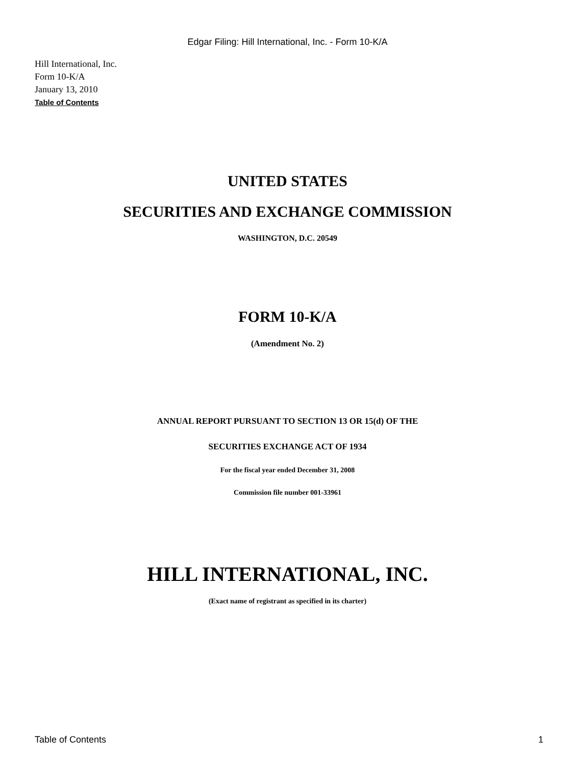Edgar Filing: Hill International, Inc. - Form 10-K/A
Hill International, Inc.
Form 10-K/A
January 13, 2010
Table of Contents
UNITED STATES
SECURITIES AND EXCHANGE COMMISSION
WASHINGTON, D.C. 20549
FORM 10-K/A
(Amendment No. 2)
ANNUAL REPORT PURSUANT TO SECTION 13 OR 15(d) OF THE
SECURITIES EXCHANGE ACT OF 1934
For the fiscal year ended December 31, 2008
Commission file number 001-33961
HILL INTERNATIONAL, INC.
(Exact name of registrant as specified in its charter)
Table of Contents 1